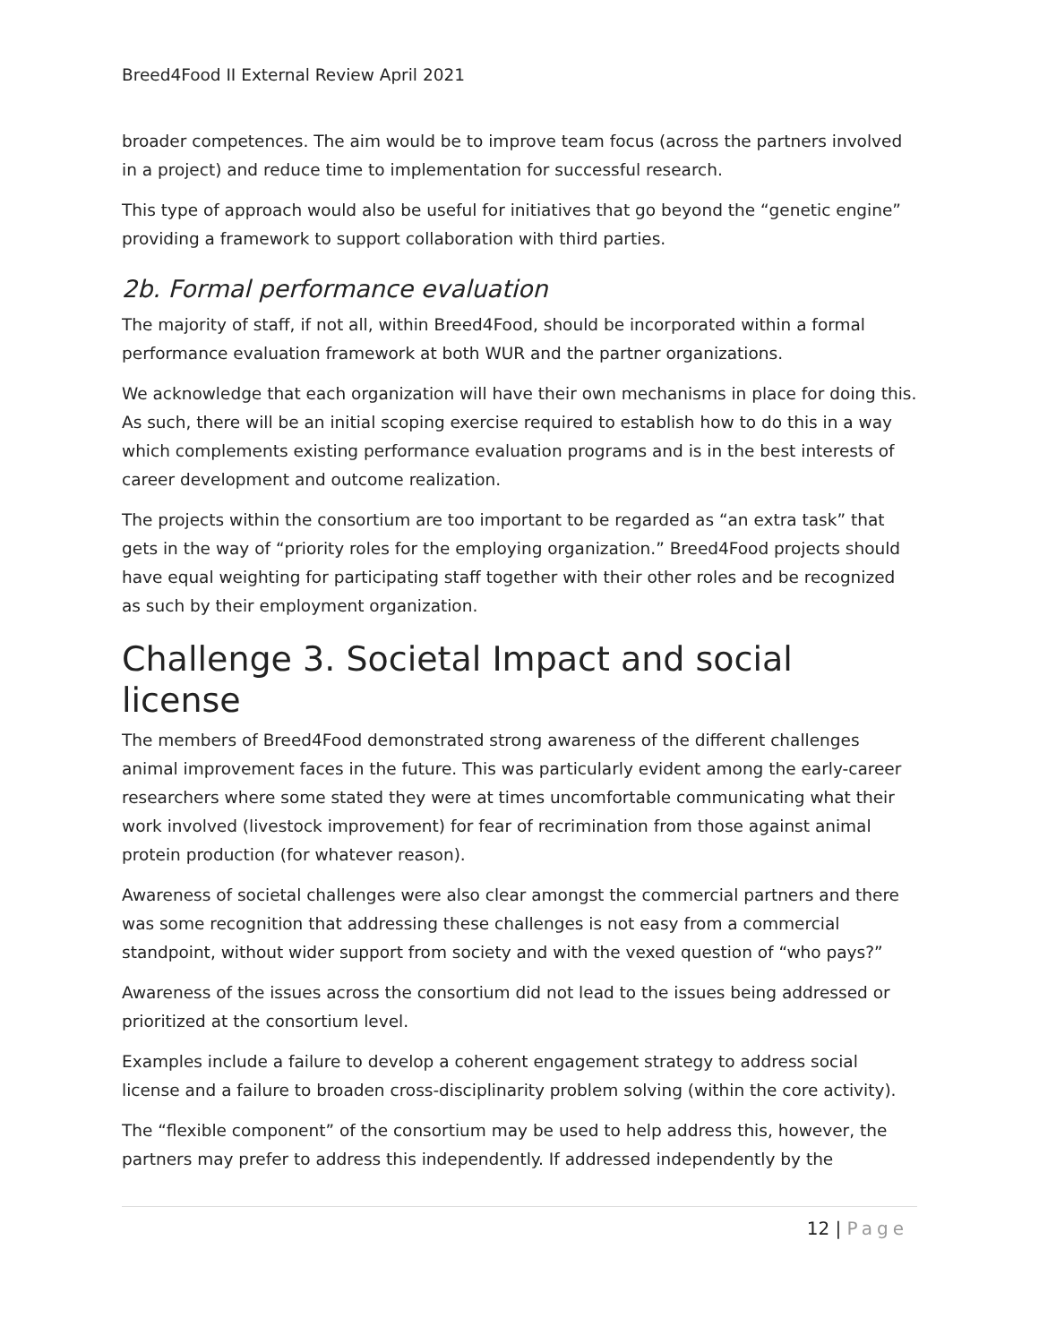Breed4Food II External Review April 2021
broader competences. The aim would be to improve team focus (across the partners involved in a project) and reduce time to implementation for successful research.
This type of approach would also be useful for initiatives that go beyond the “genetic engine” providing a framework to support collaboration with third parties.
2b. Formal performance evaluation
The majority of staff, if not all, within Breed4Food, should be incorporated within a formal performance evaluation framework at both WUR and the partner organizations.
We acknowledge that each organization will have their own mechanisms in place for doing this. As such, there will be an initial scoping exercise required to establish how to do this in a way which complements existing performance evaluation programs and is in the best interests of career development and outcome realization.
The projects within the consortium are too important to be regarded as “an extra task” that gets in the way of “priority roles for the employing organization.” Breed4Food projects should have equal weighting for participating staff together with their other roles and be recognized as such by their employment organization.
Challenge 3. Societal Impact and social license
The members of Breed4Food demonstrated strong awareness of the different challenges animal improvement faces in the future. This was particularly evident among the early-career researchers where some stated they were at times uncomfortable communicating what their work involved (livestock improvement) for fear of recrimination from those against animal protein production (for whatever reason).
Awareness of societal challenges were also clear amongst the commercial partners and there was some recognition that addressing these challenges is not easy from a commercial standpoint, without wider support from society and with the vexed question of “who pays?”
Awareness of the issues across the consortium did not lead to the issues being addressed or prioritized at the consortium level.
Examples include a failure to develop a coherent engagement strategy to address social license and a failure to broaden cross-disciplinarity problem solving (within the core activity).
The “flexible component” of the consortium may be used to help address this, however, the partners may prefer to address this independently. If addressed independently by the
12 | Page